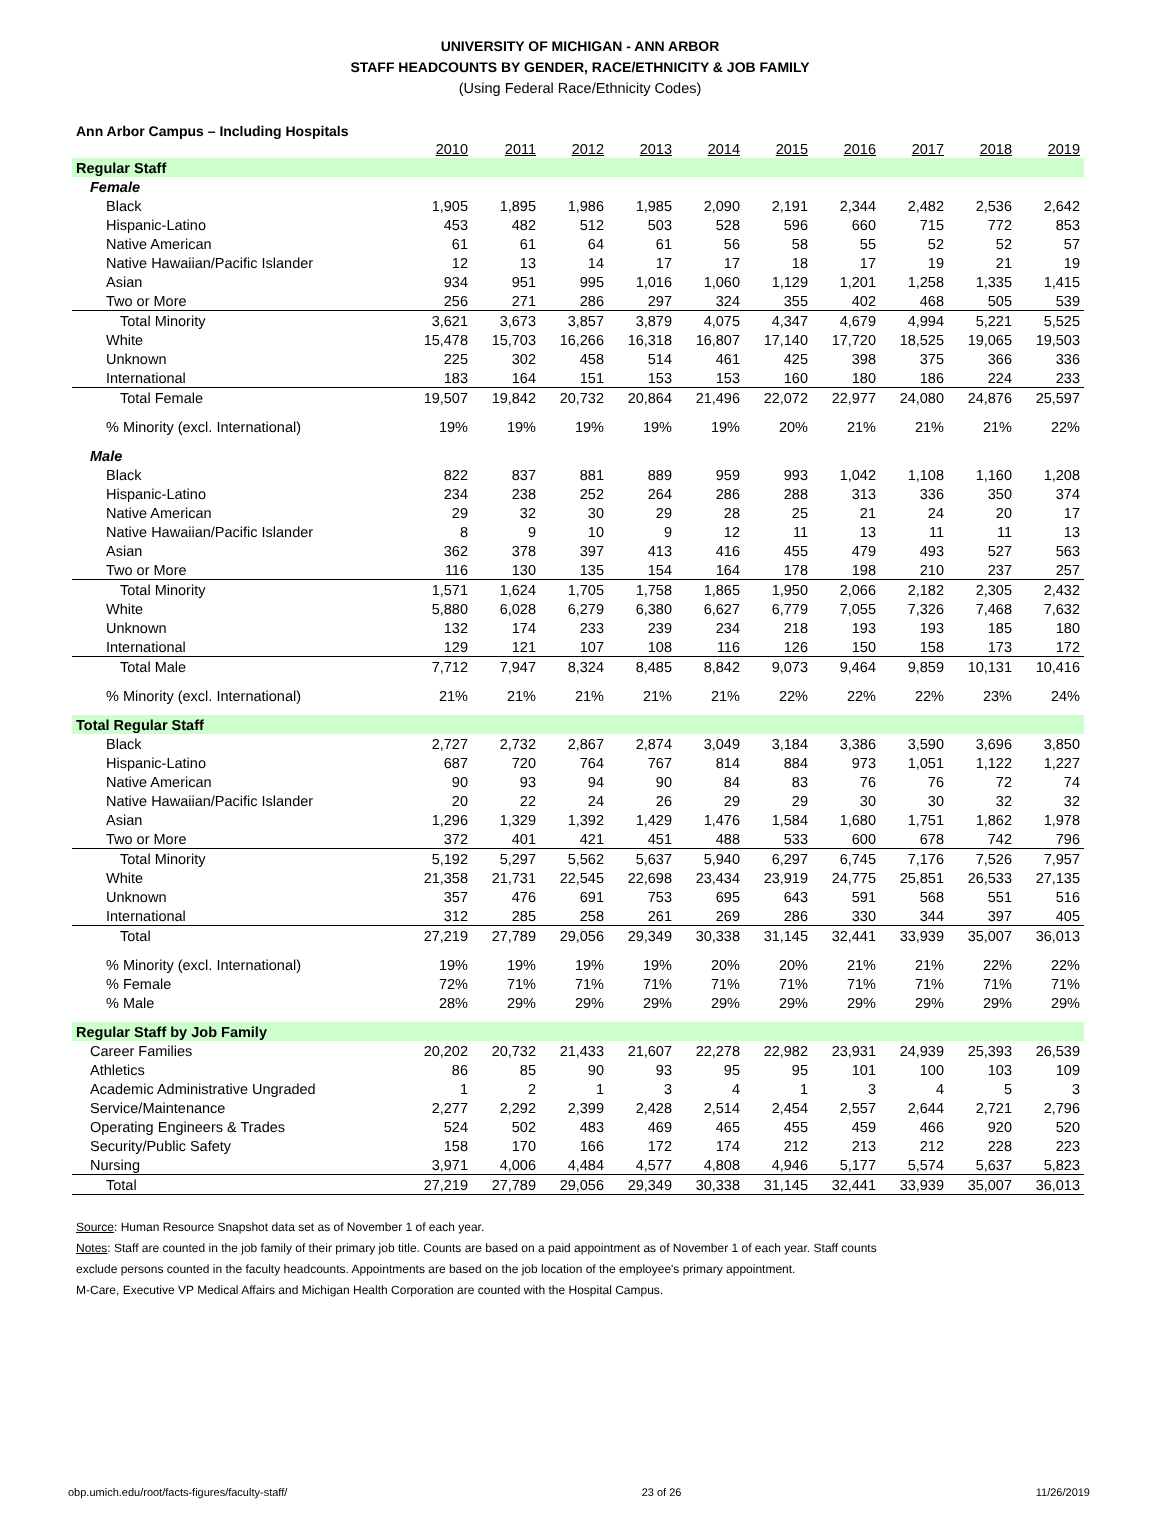UNIVERSITY OF MICHIGAN - ANN ARBOR
STAFF HEADCOUNTS BY GENDER, RACE/ETHNICITY & JOB FAMILY
(Using Federal Race/Ethnicity Codes)
Ann Arbor Campus – Including Hospitals
| | 2010 | 2011 | 2012 | 2013 | 2014 | 2015 | 2016 | 2017 | 2018 | 2019 |
| Regular Staff | | | | | | | | | | |
| Female | | | | | | | | | | |
| Black | 1,905 | 1,895 | 1,986 | 1,985 | 2,090 | 2,191 | 2,344 | 2,482 | 2,536 | 2,642 |
| Hispanic-Latino | 453 | 482 | 512 | 503 | 528 | 596 | 660 | 715 | 772 | 853 |
| Native American | 61 | 61 | 64 | 61 | 56 | 58 | 55 | 52 | 52 | 57 |
| Native Hawaiian/Pacific Islander | 12 | 13 | 14 | 17 | 17 | 18 | 17 | 19 | 21 | 19 |
| Asian | 934 | 951 | 995 | 1,016 | 1,060 | 1,129 | 1,201 | 1,258 | 1,335 | 1,415 |
| Two or More | 256 | 271 | 286 | 297 | 324 | 355 | 402 | 468 | 505 | 539 |
| Total Minority | 3,621 | 3,673 | 3,857 | 3,879 | 4,075 | 4,347 | 4,679 | 4,994 | 5,221 | 5,525 |
| White | 15,478 | 15,703 | 16,266 | 16,318 | 16,807 | 17,140 | 17,720 | 18,525 | 19,065 | 19,503 |
| Unknown | 225 | 302 | 458 | 514 | 461 | 425 | 398 | 375 | 366 | 336 |
| International | 183 | 164 | 151 | 153 | 153 | 160 | 180 | 186 | 224 | 233 |
| Total Female | 19,507 | 19,842 | 20,732 | 20,864 | 21,496 | 22,072 | 22,977 | 24,080 | 24,876 | 25,597 |
| % Minority (excl. International) | 19% | 19% | 19% | 19% | 19% | 20% | 21% | 21% | 21% | 22% |
| Male | | | | | | | | | | |
| Black | 822 | 837 | 881 | 889 | 959 | 993 | 1,042 | 1,108 | 1,160 | 1,208 |
| Hispanic-Latino | 234 | 238 | 252 | 264 | 286 | 288 | 313 | 336 | 350 | 374 |
| Native American | 29 | 32 | 30 | 29 | 28 | 25 | 21 | 24 | 20 | 17 |
| Native Hawaiian/Pacific Islander | 8 | 9 | 10 | 9 | 12 | 11 | 13 | 11 | 11 | 13 |
| Asian | 362 | 378 | 397 | 413 | 416 | 455 | 479 | 493 | 527 | 563 |
| Two or More | 116 | 130 | 135 | 154 | 164 | 178 | 198 | 210 | 237 | 257 |
| Total Minority | 1,571 | 1,624 | 1,705 | 1,758 | 1,865 | 1,950 | 2,066 | 2,182 | 2,305 | 2,432 |
| White | 5,880 | 6,028 | 6,279 | 6,380 | 6,627 | 6,779 | 7,055 | 7,326 | 7,468 | 7,632 |
| Unknown | 132 | 174 | 233 | 239 | 234 | 218 | 193 | 193 | 185 | 180 |
| International | 129 | 121 | 107 | 108 | 116 | 126 | 150 | 158 | 173 | 172 |
| Total Male | 7,712 | 7,947 | 8,324 | 8,485 | 8,842 | 9,073 | 9,464 | 9,859 | 10,131 | 10,416 |
| % Minority (excl. International) | 21% | 21% | 21% | 21% | 21% | 22% | 22% | 22% | 23% | 24% |
| Total Regular Staff | | | | | | | | | | |
| Black | 2,727 | 2,732 | 2,867 | 2,874 | 3,049 | 3,184 | 3,386 | 3,590 | 3,696 | 3,850 |
| Hispanic-Latino | 687 | 720 | 764 | 767 | 814 | 884 | 973 | 1,051 | 1,122 | 1,227 |
| Native American | 90 | 93 | 94 | 90 | 84 | 83 | 76 | 76 | 72 | 74 |
| Native Hawaiian/Pacific Islander | 20 | 22 | 24 | 26 | 29 | 29 | 30 | 30 | 32 | 32 |
| Asian | 1,296 | 1,329 | 1,392 | 1,429 | 1,476 | 1,584 | 1,680 | 1,751 | 1,862 | 1,978 |
| Two or More | 372 | 401 | 421 | 451 | 488 | 533 | 600 | 678 | 742 | 796 |
| Total Minority | 5,192 | 5,297 | 5,562 | 5,637 | 5,940 | 6,297 | 6,745 | 7,176 | 7,526 | 7,957 |
| White | 21,358 | 21,731 | 22,545 | 22,698 | 23,434 | 23,919 | 24,775 | 25,851 | 26,533 | 27,135 |
| Unknown | 357 | 476 | 691 | 753 | 695 | 643 | 591 | 568 | 551 | 516 |
| International | 312 | 285 | 258 | 261 | 269 | 286 | 330 | 344 | 397 | 405 |
| Total | 27,219 | 27,789 | 29,056 | 29,349 | 30,338 | 31,145 | 32,441 | 33,939 | 35,007 | 36,013 |
| % Minority (excl. International) | 19% | 19% | 19% | 19% | 20% | 20% | 21% | 21% | 22% | 22% |
| % Female | 72% | 71% | 71% | 71% | 71% | 71% | 71% | 71% | 71% | 71% |
| % Male | 28% | 29% | 29% | 29% | 29% | 29% | 29% | 29% | 29% | 29% |
| Regular Staff by Job Family | | | | | | | | | | |
| Career Families | 20,202 | 20,732 | 21,433 | 21,607 | 22,278 | 22,982 | 23,931 | 24,939 | 25,393 | 26,539 |
| Athletics | 86 | 85 | 90 | 93 | 95 | 95 | 101 | 100 | 103 | 109 |
| Academic Administrative Ungraded | 1 | 2 | 1 | 3 | 4 | 1 | 3 | 4 | 5 | 3 |
| Service/Maintenance | 2,277 | 2,292 | 2,399 | 2,428 | 2,514 | 2,454 | 2,557 | 2,644 | 2,721 | 2,796 |
| Operating Engineers & Trades | 524 | 502 | 483 | 469 | 465 | 455 | 459 | 466 | 920 | 520 |
| Security/Public Safety | 158 | 170 | 166 | 172 | 174 | 212 | 213 | 212 | 228 | 223 |
| Nursing | 3,971 | 4,006 | 4,484 | 4,577 | 4,808 | 4,946 | 5,177 | 5,574 | 5,637 | 5,823 |
| Total | 27,219 | 27,789 | 29,056 | 29,349 | 30,338 | 31,145 | 32,441 | 33,939 | 35,007 | 36,013 |
Source: Human Resource Snapshot data set as of November 1 of each year.
Notes: Staff are counted in the job family of their primary job title. Counts are based on a paid appointment as of November 1 of each year. Staff counts
exclude persons counted in the faculty headcounts. Appointments are based on the job location of the employee's primary appointment.
M-Care, Executive VP Medical Affairs and Michigan Health Corporation are counted with the Hospital Campus.
obp.umich.edu/root/facts-figures/faculty-staff/ 23 of 26 11/26/2019